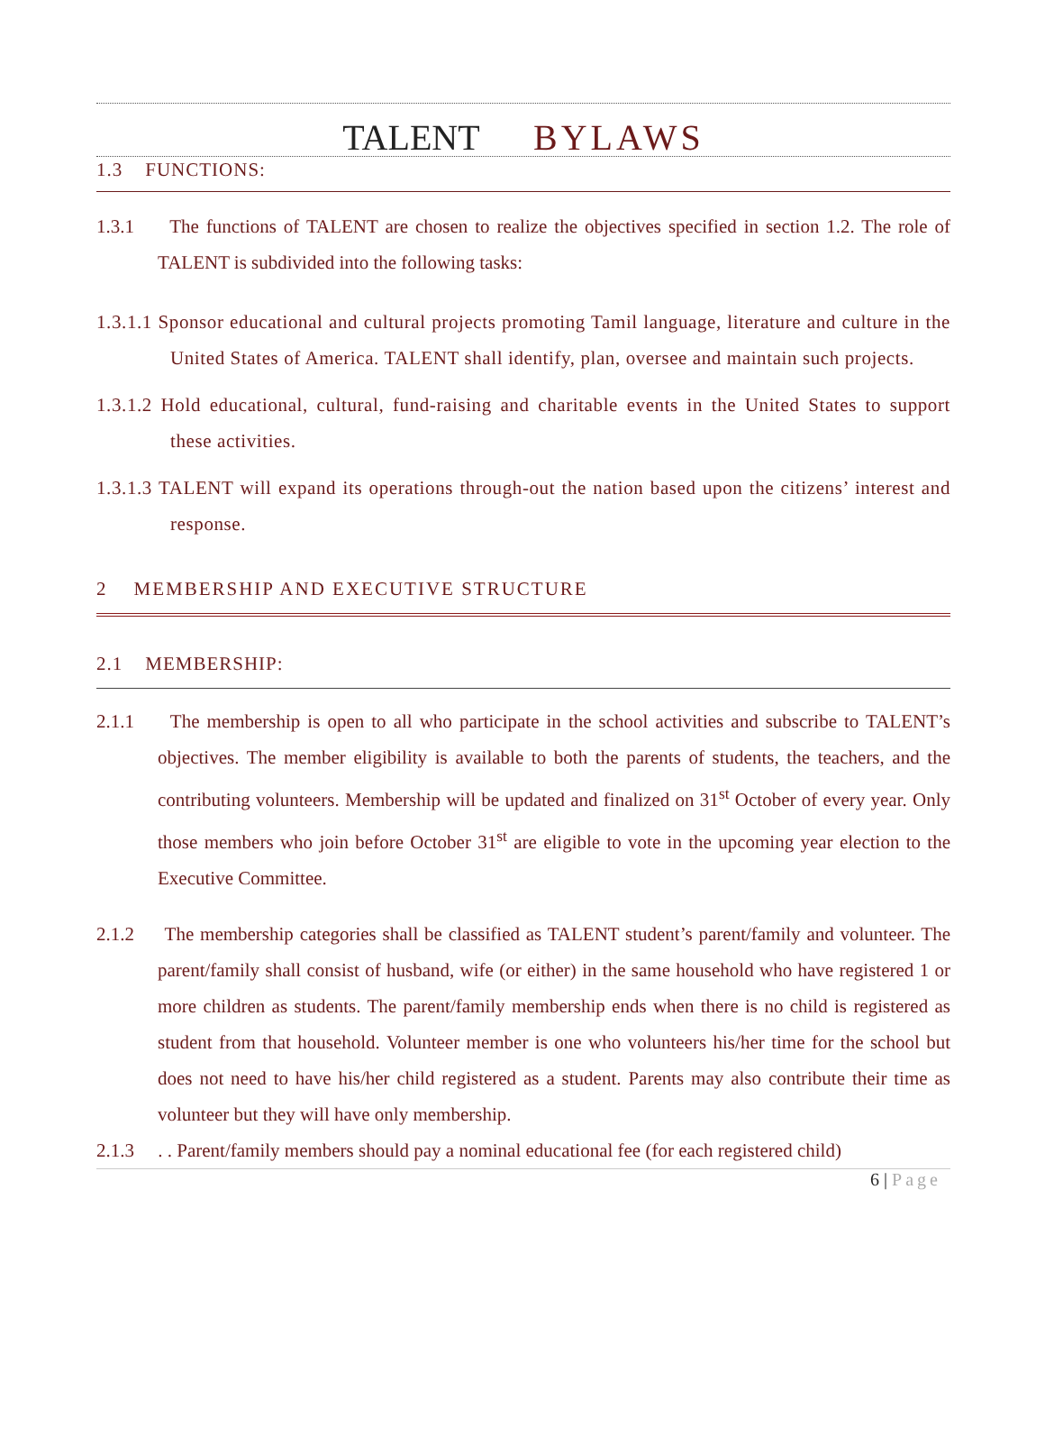TALENT BYLAWS
1.3 FUNCTIONS:
1.3.1 The functions of TALENT are chosen to realize the objectives specified in section 1.2. The role of TALENT is subdivided into the following tasks:
1.3.1.1 Sponsor educational and cultural projects promoting Tamil language, literature and culture in the United States of America. TALENT shall identify, plan, oversee and maintain such projects.
1.3.1.2 Hold educational, cultural, fund-raising and charitable events in the United States to support these activities.
1.3.1.3 TALENT will expand its operations through-out the nation based upon the citizens’ interest and response.
2 MEMBERSHIP AND EXECUTIVE STRUCTURE
2.1 MEMBERSHIP:
2.1.1 The membership is open to all who participate in the school activities and subscribe to TALENT’s objectives. The member eligibility is available to both the parents of students, the teachers, and the contributing volunteers. Membership will be updated and finalized on 31<sup>st</sup> October of every year. Only those members who join before October 31<sup>st</sup> are eligible to vote in the upcoming year election to the Executive Committee.
2.1.2 The membership categories shall be classified as TALENT student’s parent/family and volunteer. The parent/family shall consist of husband, wife (or either) in the same household who have registered 1 or more children as students. The parent/family membership ends when there is no child is registered as student from that household. Volunteer member is one who volunteers his/her time for the school but does not need to have his/her child registered as a student. Parents may also contribute their time as volunteer but they will have only membership.
2.1.3 . . Parent/family members should pay a nominal educational fee (for each registered child)
6 | Page